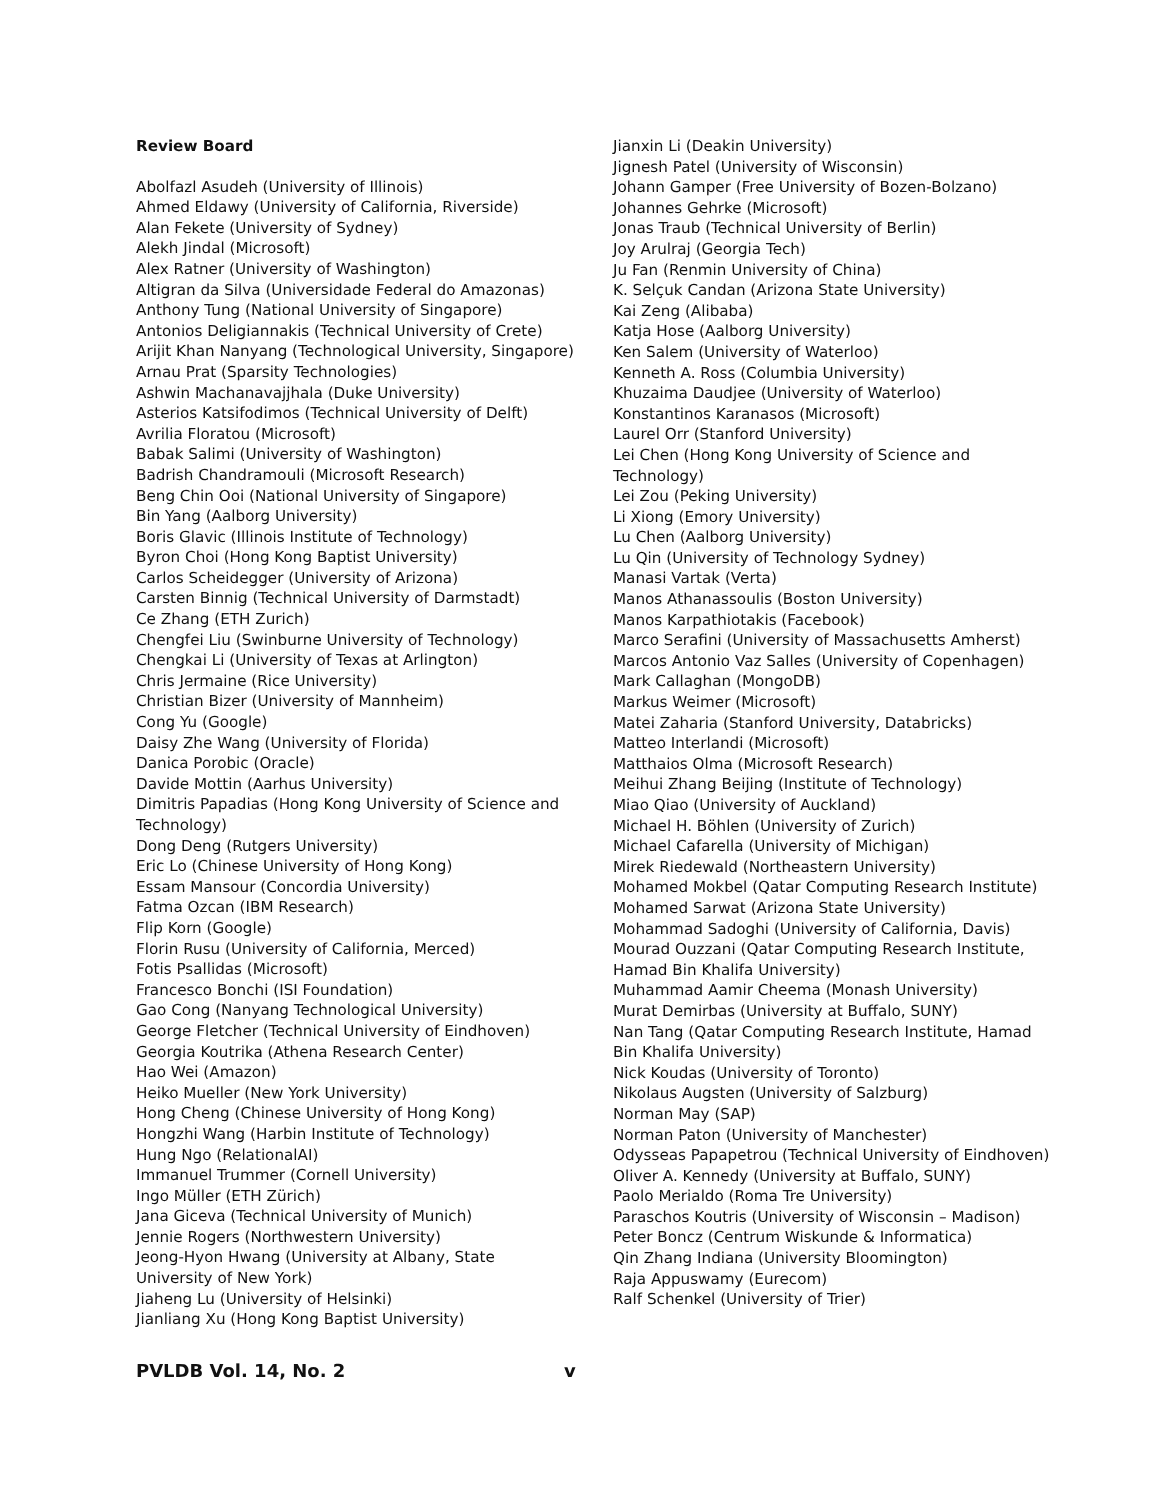Review Board
Abolfazl Asudeh (University of Illinois)
Ahmed Eldawy (University of California, Riverside)
Alan Fekete (University of Sydney)
Alekh Jindal (Microsoft)
Alex Ratner (University of Washington)
Altigran da Silva (Universidade Federal do Amazonas)
Anthony Tung (National University of Singapore)
Antonios Deligiannakis (Technical University of Crete)
Arijit Khan Nanyang (Technological University, Singapore)
Arnau Prat (Sparsity Technologies)
Ashwin Machanavajjhala (Duke University)
Asterios Katsifodimos (Technical University of Delft)
Avrilia Floratou (Microsoft)
Babak Salimi (University of Washington)
Badrish Chandramouli (Microsoft Research)
Beng Chin Ooi (National University of Singapore)
Bin Yang (Aalborg University)
Boris Glavic (Illinois Institute of Technology)
Byron Choi (Hong Kong Baptist University)
Carlos Scheidegger (University of Arizona)
Carsten Binnig (Technical University of Darmstadt)
Ce Zhang (ETH Zurich)
Chengfei Liu (Swinburne University of Technology)
Chengkai Li (University of Texas at Arlington)
Chris Jermaine (Rice University)
Christian Bizer (University of Mannheim)
Cong Yu (Google)
Daisy Zhe Wang (University of Florida)
Danica Porobic (Oracle)
Davide Mottin (Aarhus University)
Dimitris Papadias (Hong Kong University of Science and Technology)
Dong Deng (Rutgers University)
Eric Lo (Chinese University of Hong Kong)
Essam Mansour (Concordia University)
Fatma Ozcan (IBM Research)
Flip Korn (Google)
Florin Rusu (University of California, Merced)
Fotis Psallidas (Microsoft)
Francesco Bonchi (ISI Foundation)
Gao Cong (Nanyang Technological University)
George Fletcher (Technical University of Eindhoven)
Georgia Koutrika (Athena Research Center)
Hao Wei (Amazon)
Heiko Mueller (New York University)
Hong Cheng (Chinese University of Hong Kong)
Hongzhi Wang (Harbin Institute of Technology)
Hung Ngo (RelationalAI)
Immanuel Trummer (Cornell University)
Ingo Müller (ETH Zürich)
Jana Giceva (Technical University of Munich)
Jennie Rogers (Northwestern University)
Jeong-Hyon Hwang (University at Albany, State University of New York)
Jiaheng Lu (University of Helsinki)
Jianliang Xu (Hong Kong Baptist University)
Jianxin Li (Deakin University)
Jignesh Patel (University of Wisconsin)
Johann Gamper (Free University of Bozen-Bolzano)
Johannes Gehrke (Microsoft)
Jonas Traub (Technical University of Berlin)
Joy Arulraj (Georgia Tech)
Ju Fan (Renmin University of China)
K. Selçuk Candan (Arizona State University)
Kai Zeng (Alibaba)
Katja Hose (Aalborg University)
Ken Salem (University of Waterloo)
Kenneth A. Ross (Columbia University)
Khuzaima Daudjee (University of Waterloo)
Konstantinos Karanasos (Microsoft)
Laurel Orr (Stanford University)
Lei Chen (Hong Kong University of Science and Technology)
Lei Zou (Peking University)
Li Xiong (Emory University)
Lu Chen (Aalborg University)
Lu Qin (University of Technology Sydney)
Manasi Vartak (Verta)
Manos Athanassoulis (Boston University)
Manos Karpathiotakis (Facebook)
Marco Serafini (University of Massachusetts Amherst)
Marcos Antonio Vaz Salles (University of Copenhagen)
Mark Callaghan (MongoDB)
Markus Weimer (Microsoft)
Matei Zaharia (Stanford University, Databricks)
Matteo Interlandi (Microsoft)
Matthaios Olma (Microsoft Research)
Meihui Zhang Beijing (Institute of Technology)
Miao Qiao (University of Auckland)
Michael H. Böhlen (University of Zurich)
Michael Cafarella (University of Michigan)
Mirek Riedewald (Northeastern University)
Mohamed Mokbel (Qatar Computing Research Institute)
Mohamed Sarwat (Arizona State University)
Mohammad Sadoghi (University of California, Davis)
Mourad Ouzzani (Qatar Computing Research Institute, Hamad Bin Khalifa University)
Muhammad Aamir Cheema (Monash University)
Murat Demirbas (University at Buffalo, SUNY)
Nan Tang (Qatar Computing Research Institute, Hamad Bin Khalifa University)
Nick Koudas (University of Toronto)
Nikolaus Augsten (University of Salzburg)
Norman May (SAP)
Norman Paton (University of Manchester)
Odysseas Papapetrou (Technical University of Eindhoven)
Oliver A. Kennedy (University at Buffalo, SUNY)
Paolo Merialdo (Roma Tre University)
Paraschos Koutris (University of Wisconsin – Madison)
Peter Boncz (Centrum Wiskunde & Informatica)
Qin Zhang Indiana (University Bloomington)
Raja Appuswamy (Eurecom)
Ralf Schenkel (University of Trier)
PVLDB Vol. 14, No. 2 v